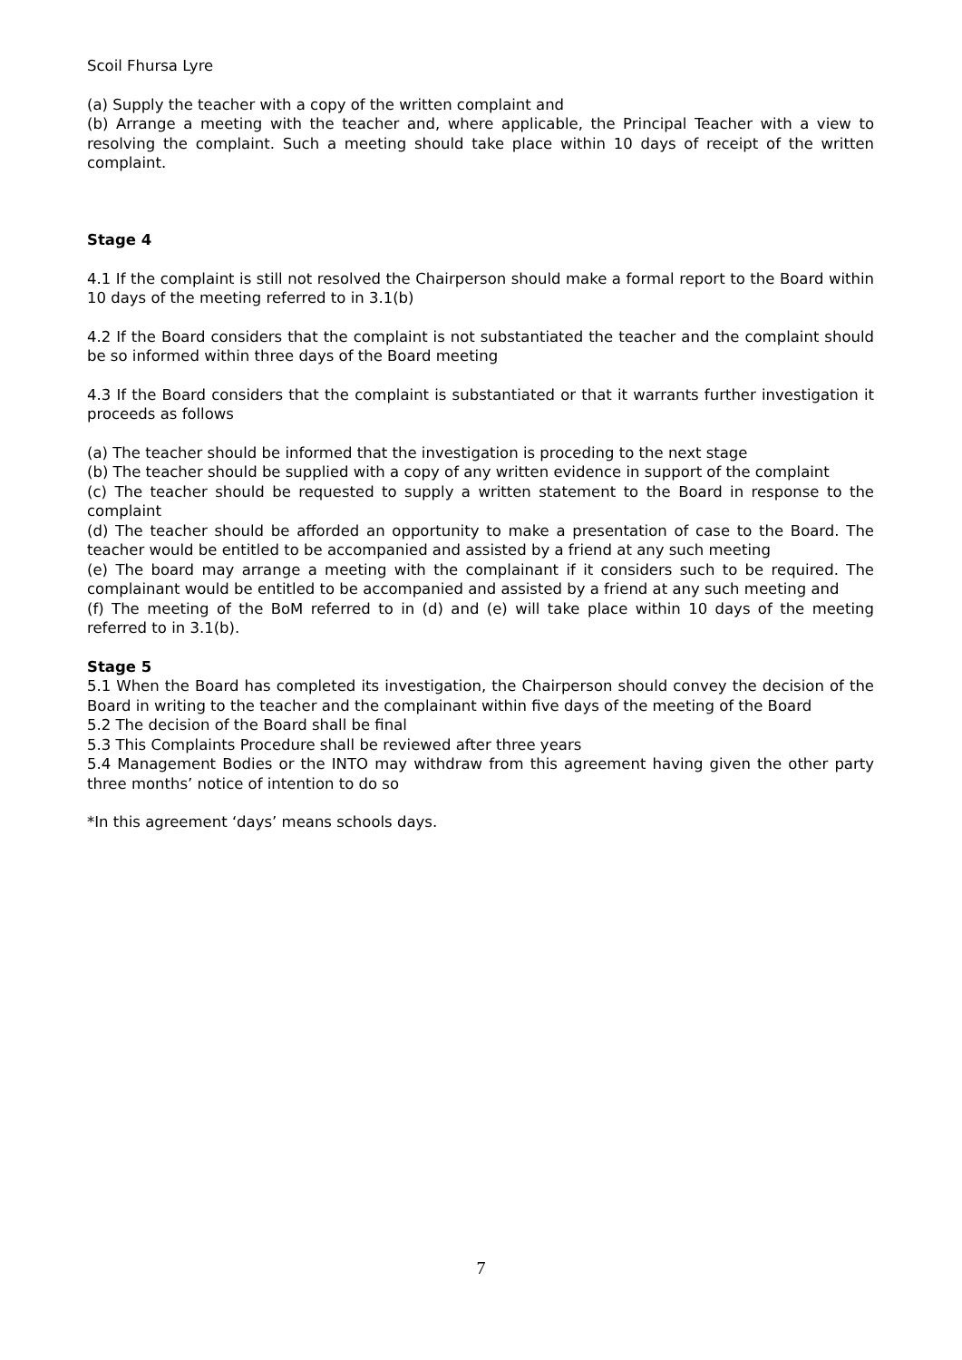Scoil Fhursa Lyre
(a) Supply the teacher with a copy of the written complaint and
(b) Arrange a meeting with the teacher and, where applicable, the Principal Teacher with a view to resolving the complaint. Such a meeting should take place within 10 days of receipt of the written complaint.
Stage 4
4.1 If the complaint is still not resolved the Chairperson should make a formal report to the Board within 10 days of the meeting referred to in 3.1(b)
4.2 If the Board considers that the complaint is not substantiated the teacher and the complaint should be so informed within three days of the Board meeting
4.3 If the Board considers that the complaint is substantiated or that it warrants further investigation it proceeds as follows
(a) The teacher should be informed that the investigation is proceding to the next stage
(b) The teacher should be supplied with a copy of any written evidence in support of the complaint
(c) The teacher should be requested to supply a written statement to the Board in response to the complaint
(d) The teacher should be afforded an opportunity to make a presentation of case to the Board. The teacher would be entitled to be accompanied and assisted by a friend at any such meeting
(e) The board may arrange a meeting with the complainant if it considers such to be required. The complainant would be entitled to be accompanied and assisted by a friend at any such meeting and
(f) The meeting of the BoM referred to in (d) and (e) will take place within 10 days of the meeting referred to in 3.1(b).
Stage 5
5.1 When the Board has completed its investigation, the Chairperson should convey the decision of the Board in writing to the teacher and the complainant within five days of the meeting of the Board
5.2 The decision of the Board shall be final
5.3 This Complaints Procedure shall be reviewed after three years
5.4 Management Bodies or the INTO may withdraw from this agreement having given the other party three months’ notice of intention to do so
*In this agreement ‘days’ means schools days.
7